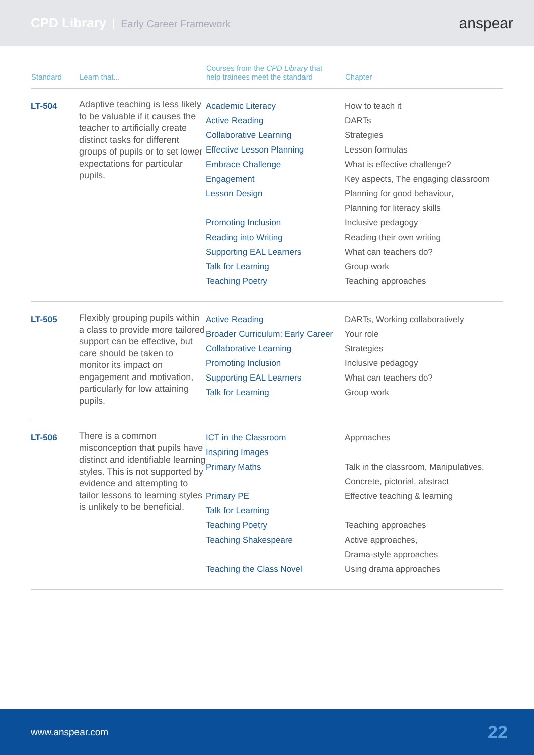CPD Library Early Career Framework
anspear
| Standard | Learn that... | Courses from the CPD Library that help trainees meet the standard | Chapter |
| --- | --- | --- | --- |
| LT-504 | Adaptive teaching is less likely to be valuable if it causes the teacher to artificially create distinct tasks for different groups of pupils or to set lower expectations for particular pupils. | Academic Literacy Active Reading Collaborative Learning Effective Lesson Planning Embrace Challenge Engagement Lesson Design Promoting Inclusion Reading into Writing Supporting EAL Learners Talk for Learning Teaching Poetry | How to teach it DARTs Strategies Lesson formulas What is effective challenge? Key aspects, The engaging classroom Planning for good behaviour, Planning for literacy skills Inclusive pedagogy Reading their own writing What can teachers do? Group work Teaching approaches |
| LT-505 | Flexibly grouping pupils within a class to provide more tailored support can be effective, but care should be taken to monitor its impact on engagement and motivation, particularly for low attaining pupils. | Active Reading Broader Curriculum: Early Career Collaborative Learning Promoting Inclusion Supporting EAL Learners Talk for Learning | DARTs, Working collaboratively Your role Strategies Inclusive pedagogy What can teachers do? Group work |
| LT-506 | There is a common misconception that pupils have distinct and identifiable learning styles. This is not supported by evidence and attempting to tailor lessons to learning styles is unlikely to be beneficial. | ICT in the Classroom Inspiring Images Primary Maths Primary PE Talk for Learning Teaching Poetry Teaching Shakespeare Teaching the Class Novel | Approaches Talk in the classroom, Manipulatives, Concrete, pictorial, abstract Effective teaching & learning Teaching approaches Active approaches, Drama-style approaches Using drama approaches |
www.anspear.com 22